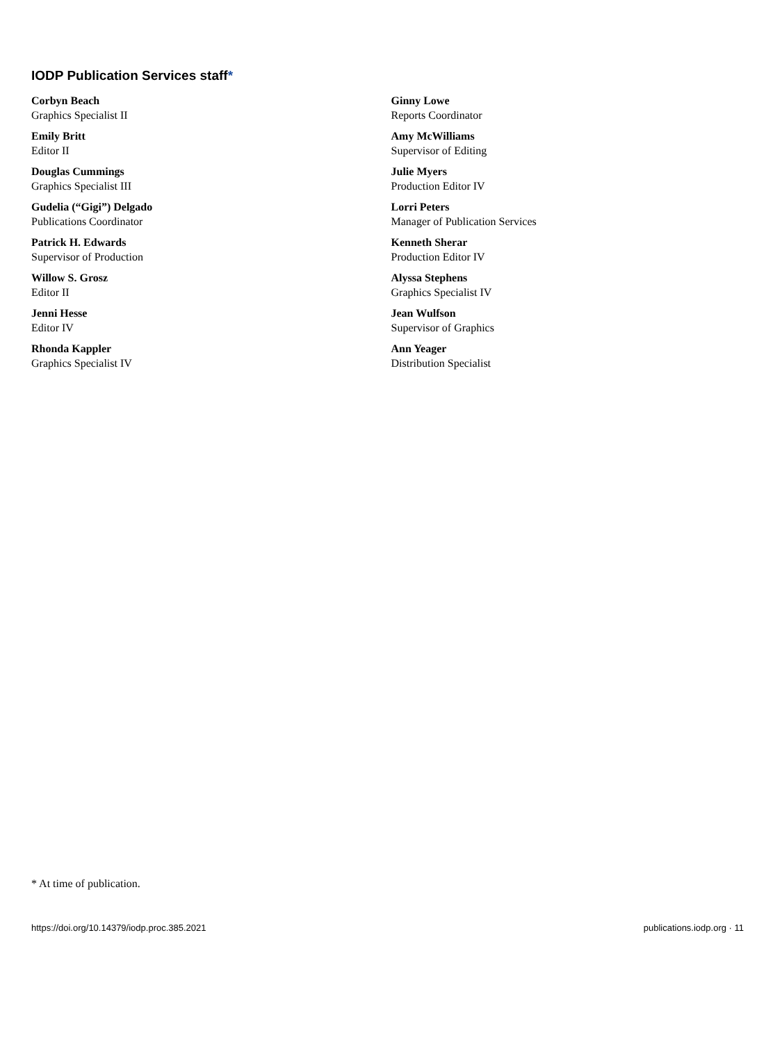IODP Publication Services staff*
Corbyn Beach
Graphics Specialist II
Emily Britt
Editor II
Douglas Cummings
Graphics Specialist III
Gudelia (“Gigi”) Delgado
Publications Coordinator
Patrick H. Edwards
Supervisor of Production
Willow S. Grosz
Editor II
Jenni Hesse
Editor IV
Rhonda Kappler
Graphics Specialist IV
Ginny Lowe
Reports Coordinator
Amy McWilliams
Supervisor of Editing
Julie Myers
Production Editor IV
Lorri Peters
Manager of Publication Services
Kenneth Sherar
Production Editor IV
Alyssa Stephens
Graphics Specialist IV
Jean Wulfson
Supervisor of Graphics
Ann Yeager
Distribution Specialist
* At time of publication.
https://doi.org/10.14379/iodp.proc.385.2021 publications.iodp.org · 11